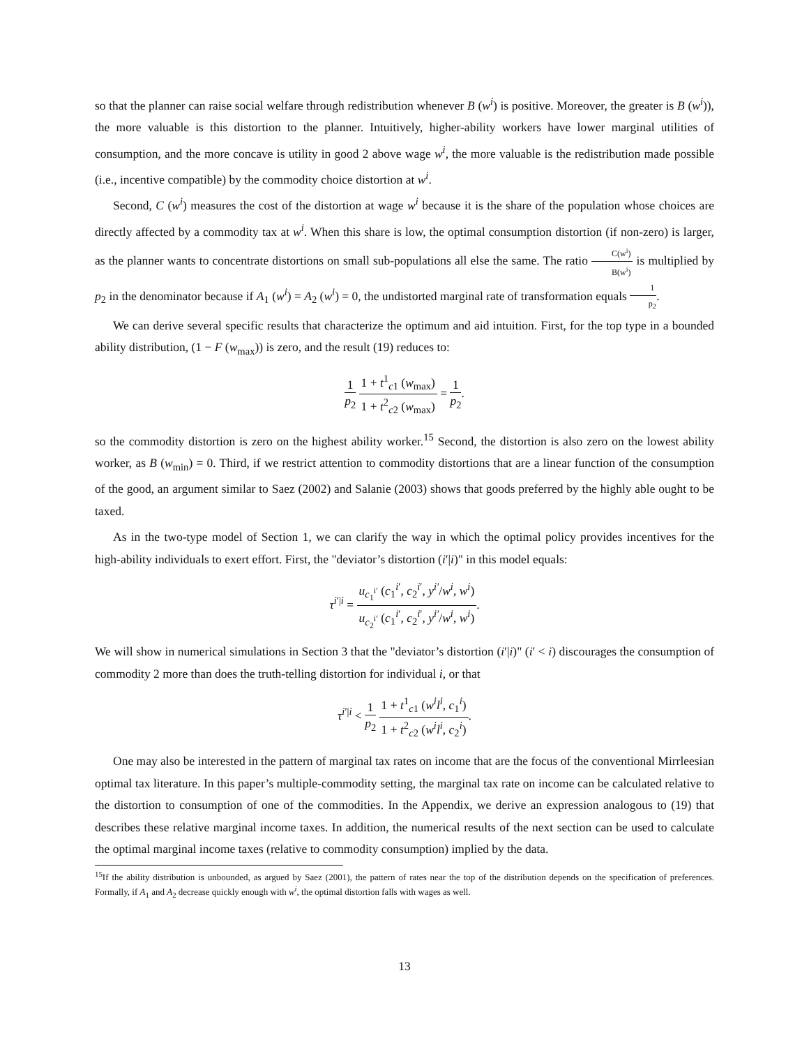so that the planner can raise social welfare through redistribution whenever B (w<sup>i</sup>) is positive. Moreover, the greater is B (w<sup>i</sup>)), the more valuable is this distortion to the planner. Intuitively, higher-ability workers have lower marginal utilities of consumption, and the more concave is utility in good 2 above wage w<sup>i</sup>, the more valuable is the redistribution made possible (i.e., incentive compatible) by the commodity choice distortion at w<sup>i</sup>.
Second, C (w<sup>i</sup>) measures the cost of the distortion at wage w<sup>i</sup> because it is the share of the population whose choices are directly affected by a commodity tax at w<sup>i</sup>. When this share is low, the optimal consumption distortion (if non-zero) is larger, as the planner wants to concentrate distortions on small sub-populations all else the same. The ratio C(w<sup>i</sup>) B(w<sup>i</sup>) is multiplied by p<sub>2</sub> in the denominator because if A<sub>1</sub> (w<sup>i</sup>) = A<sub>2</sub> (w<sup>i</sup>) = 0, the undistorted marginal rate of transformation equals 1 p<sub>2</sub>.
We can derive several specific results that characterize the optimum and aid intuition. First, for the top type in a bounded ability distribution, (1 − F (w<sub>max</sub>)) is zero, and the result (19) reduces to:
1 p<sub>2</sub> 1 + t<sup>1</sup><sub>c1</sub> (w<sub>max</sub>) 1 + t<sup>2</sup><sub>c2</sub> (w<sub>max</sub>) = 1 p<sub>2</sub>.
so the commodity distortion is zero on the highest ability worker.<sup>15</sup> Second, the distortion is also zero on the lowest ability worker, as B (w<sub>min</sub>) = 0. Third, if we restrict attention to commodity distortions that are a linear function of the consumption of the good, an argument similar to Saez (2002) and Salanie (2003) shows that goods preferred by the highly able ought to be taxed.
As in the two-type model of Section 1, we can clarify the way in which the optimal policy provides incentives for the high-ability individuals to exert effort. First, the "deviator’s distortion (i′|i)" in this model equals:
τ<sup>i′|i</sup> = u<sub>c<sub>1</sub><sup>i′</sup></sub> (c<sub>1</sub><sup>i′</sup>, c<sub>2</sub><sup>i′</sup>, y<sup>i′</sup>/w<sup>i</sup>, w<sup>i</sup>) u<sub>c<sub>2</sub><sup>i′</sup></sub> (c<sub>1</sub><sup>i′</sup>, c<sub>2</sub><sup>i′</sup>, y<sup>i′</sup>/w<sup>i</sup>, w<sup>i</sup>).
We will show in numerical simulations in Section 3 that the "deviator’s distortion (i′|i)" (i′ < i) discourages the consumption of commodity 2 more than does the truth-telling distortion for individual i, or that
τ<sup>i′|i</sup> < 1 p<sub>2</sub> 1 + t<sup>1</sup><sub>c1</sub> (w<sup>i</sup>l<sup>i</sup>, c<sub>1</sub><sup>i</sup>) 1 + t<sup>2</sup><sub>c2</sub> (w<sup>i</sup>l<sup>i</sup>, c<sub>2</sub><sup>i</sup>).
One may also be interested in the pattern of marginal tax rates on income that are the focus of the conventional Mirrleesian optimal tax literature. In this paper’s multiple-commodity setting, the marginal tax rate on income can be calculated relative to the distortion to consumption of one of the commodities. In the Appendix, we derive an expression analogous to (19) that describes these relative marginal income taxes. In addition, the numerical results of the next section can be used to calculate the optimal marginal income taxes (relative to commodity consumption) implied by the data.
<sup>15</sup> If the ability distribution is unbounded, as argued by Saez (2001), the pattern of rates near the top of the distribution depends on the specification of preferences. Formally, if A<sub>1</sub> and A<sub>2</sub> decrease quickly enough with w<sup>i</sup>, the optimal distortion falls with wages as well.
13